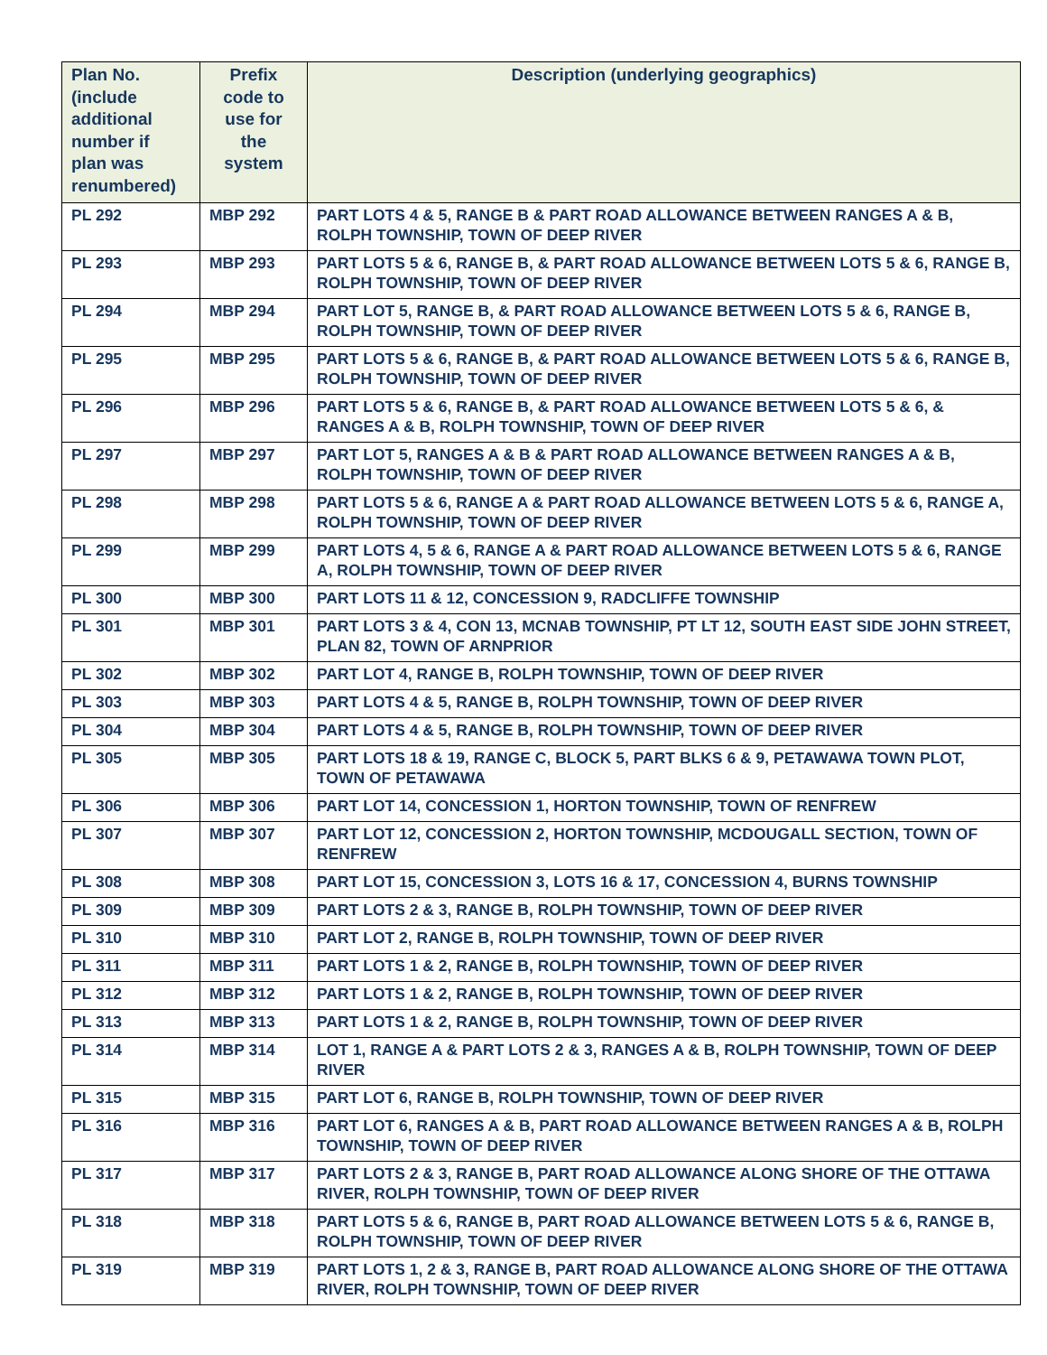| Plan No. (include additional number if plan was renumbered) | Prefix code to use for the system | Description (underlying geographics) |
| --- | --- | --- |
| PL 292 | MBP 292 | PART LOTS 4 & 5, RANGE B & PART ROAD ALLOWANCE BETWEEN RANGES A & B, ROLPH TOWNSHIP, TOWN OF DEEP RIVER |
| PL 293 | MBP 293 | PART LOTS 5 & 6, RANGE B, & PART ROAD ALLOWANCE BETWEEN LOTS 5 & 6, RANGE B, ROLPH TOWNSHIP, TOWN OF DEEP RIVER |
| PL 294 | MBP 294 | PART LOT 5, RANGE B, & PART ROAD ALLOWANCE BETWEEN LOTS 5 & 6, RANGE B, ROLPH TOWNSHIP, TOWN OF DEEP RIVER |
| PL 295 | MBP 295 | PART LOTS 5 & 6, RANGE B, & PART ROAD ALLOWANCE BETWEEN LOTS 5 & 6, RANGE B, ROLPH TOWNSHIP, TOWN OF DEEP RIVER |
| PL 296 | MBP 296 | PART LOTS 5 & 6, RANGE B, & PART ROAD ALLOWANCE BETWEEN LOTS 5 & 6, & RANGES A & B, ROLPH TOWNSHIP, TOWN OF DEEP RIVER |
| PL 297 | MBP 297 | PART LOT 5, RANGES A & B & PART ROAD ALLOWANCE BETWEEN RANGES A & B, ROLPH TOWNSHIP, TOWN OF DEEP RIVER |
| PL 298 | MBP 298 | PART LOTS 5 & 6, RANGE A & PART ROAD ALLOWANCE BETWEEN LOTS 5 & 6, RANGE A, ROLPH TOWNSHIP, TOWN OF DEEP RIVER |
| PL 299 | MBP 299 | PART LOTS 4, 5 & 6, RANGE A & PART ROAD ALLOWANCE BETWEEN LOTS 5 & 6, RANGE A, ROLPH TOWNSHIP, TOWN OF DEEP RIVER |
| PL 300 | MBP 300 | PART LOTS 11 & 12, CONCESSION 9, RADCLIFFE TOWNSHIP |
| PL 301 | MBP 301 | PART LOTS 3 & 4, CON 13, MCNAB TOWNSHIP, PT LT 12, SOUTH EAST SIDE JOHN STREET, PLAN 82, TOWN OF ARNPRIOR |
| PL 302 | MBP 302 | PART LOT 4, RANGE B, ROLPH TOWNSHIP, TOWN OF DEEP RIVER |
| PL 303 | MBP 303 | PART LOTS 4 & 5, RANGE B, ROLPH TOWNSHIP, TOWN OF DEEP RIVER |
| PL 304 | MBP 304 | PART LOTS 4 & 5, RANGE B, ROLPH TOWNSHIP, TOWN OF DEEP RIVER |
| PL 305 | MBP 305 | PART LOTS 18 & 19, RANGE C, BLOCK 5, PART BLKS 6 & 9, PETAWAWA TOWN PLOT, TOWN OF PETAWAWA |
| PL 306 | MBP 306 | PART LOT 14, CONCESSION 1, HORTON TOWNSHIP, TOWN OF RENFREW |
| PL 307 | MBP 307 | PART LOT 12, CONCESSION 2, HORTON TOWNSHIP, MCDOUGALL SECTION, TOWN OF RENFREW |
| PL 308 | MBP 308 | PART LOT 15, CONCESSION 3, LOTS 16 & 17, CONCESSION 4, BURNS TOWNSHIP |
| PL 309 | MBP 309 | PART LOTS 2 & 3, RANGE B, ROLPH TOWNSHIP, TOWN OF DEEP RIVER |
| PL 310 | MBP 310 | PART LOT 2, RANGE B, ROLPH TOWNSHIP, TOWN OF DEEP RIVER |
| PL 311 | MBP 311 | PART LOTS 1 & 2, RANGE B, ROLPH TOWNSHIP, TOWN OF DEEP RIVER |
| PL 312 | MBP 312 | PART LOTS 1 & 2, RANGE B, ROLPH TOWNSHIP, TOWN OF DEEP RIVER |
| PL 313 | MBP 313 | PART LOTS 1 & 2, RANGE B, ROLPH TOWNSHIP, TOWN OF DEEP RIVER |
| PL 314 | MBP 314 | LOT 1, RANGE A & PART LOTS 2 & 3, RANGES A & B, ROLPH TOWNSHIP, TOWN OF DEEP RIVER |
| PL 315 | MBP 315 | PART LOT 6, RANGE B, ROLPH TOWNSHIP, TOWN OF DEEP RIVER |
| PL 316 | MBP 316 | PART LOT 6, RANGES A & B, PART ROAD ALLOWANCE BETWEEN RANGES A & B, ROLPH TOWNSHIP, TOWN OF DEEP RIVER |
| PL 317 | MBP 317 | PART LOTS 2 & 3, RANGE B, PART ROAD ALLOWANCE ALONG SHORE OF THE OTTAWA RIVER, ROLPH TOWNSHIP, TOWN OF DEEP RIVER |
| PL 318 | MBP 318 | PART LOTS 5 & 6, RANGE B, PART ROAD ALLOWANCE BETWEEN LOTS 5 & 6, RANGE B, ROLPH TOWNSHIP, TOWN OF DEEP RIVER |
| PL 319 | MBP 319 | PART LOTS 1, 2 & 3, RANGE B, PART ROAD ALLOWANCE ALONG SHORE OF THE OTTAWA RIVER, ROLPH TOWNSHIP, TOWN OF DEEP RIVER |